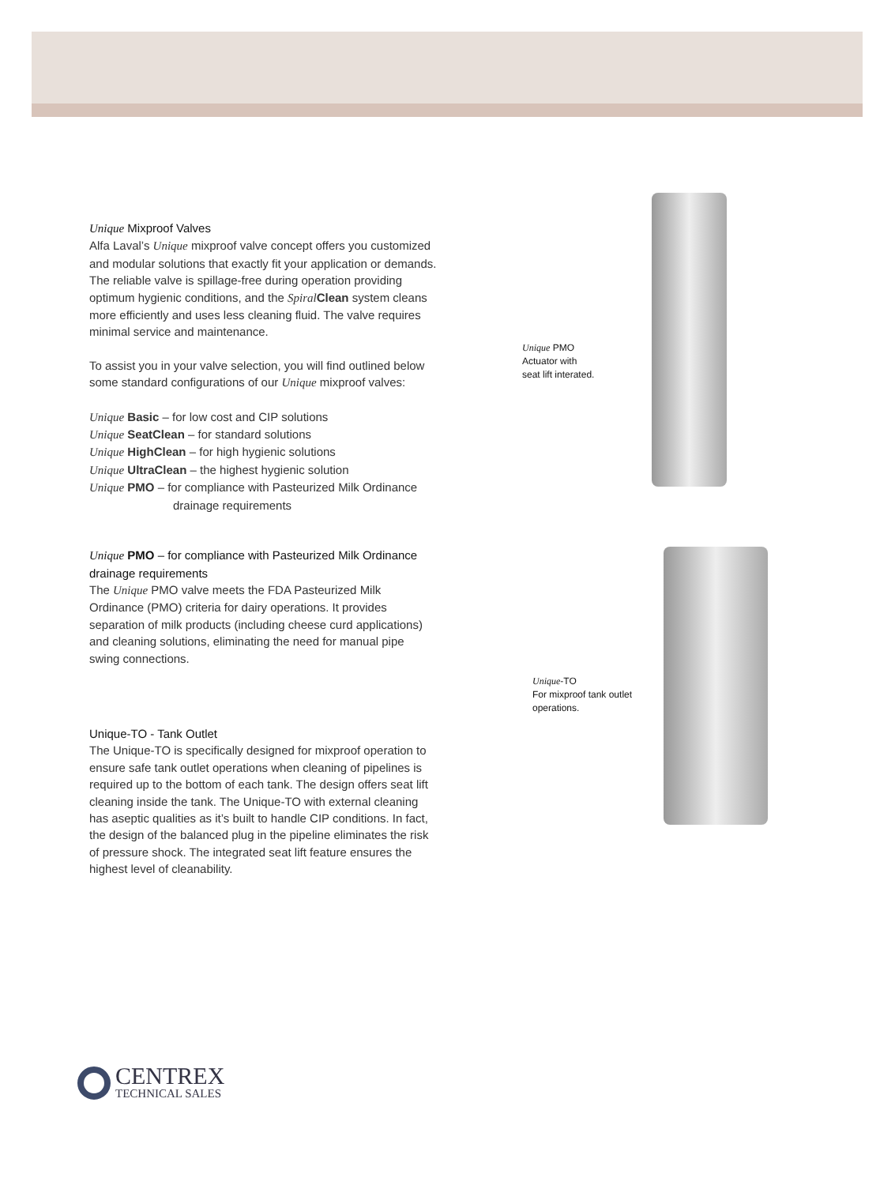Unique Mixproof Valves
Alfa Laval’s Unique mixproof valve concept offers you customized and modular solutions that exactly fit your application or demands. The reliable valve is spillage-free during operation providing optimum hygienic conditions, and the Spiral Clean system cleans more efficiently and uses less cleaning fluid. The valve requires minimal service and maintenance.
To assist you in your valve selection, you will find outlined below some standard configurations of our Unique mixproof valves:
Unique Basic – for low cost and CIP solutions
Unique SeatClean – for standard solutions
Unique HighClean – for high hygienic solutions
Unique UltraClean – the highest hygienic solution
Unique PMO – for compliance with Pasteurized Milk Ordinance
drainage requirements
Unique PMO – for compliance with Pasteurized Milk Ordinance drainage requirements
The Unique PMO valve meets the FDA Pasteurized Milk Ordinance (PMO) criteria for dairy operations. It provides separation of milk products (including cheese curd applications) and cleaning solutions, eliminating the need for manual pipe swing connections.
Unique-TO - Tank Outlet
The Unique-TO is specifically designed for mixproof operation to ensure safe tank outlet operations when cleaning of pipelines is required up to the bottom of each tank. The design offers seat lift cleaning inside the tank. The Unique-TO with external cleaning has aseptic qualities as it’s built to handle CIP conditions. In fact, the design of the balanced plug in the pipeline eliminates the risk of pressure shock. The integrated seat lift feature ensures the highest level of cleanability.
Unique PMO
Actuator with
seat lift interated.
Unique-TO
For mixproof tank outlet
operations.
CENTREX
TECHNICAL SALES